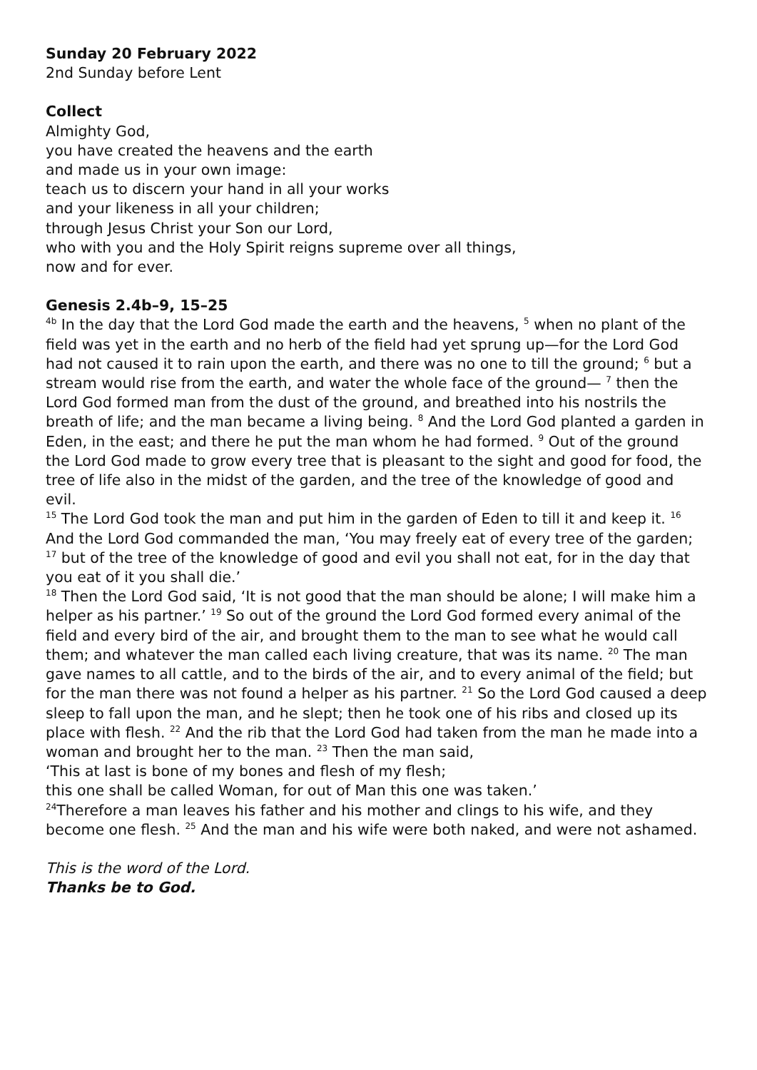Sunday 20 February 2022
2nd Sunday before Lent
Collect
Almighty God,
you have created the heavens and the earth
and made us in your own image:
teach us to discern your hand in all your works
and your likeness in all your children;
through Jesus Christ your Son our Lord,
who with you and the Holy Spirit reigns supreme over all things,
now and for ever.
Genesis 2.4b–9, 15–25
<sup>4b</sup> In the day that the Lord God made the earth and the heavens, <sup>5</sup> when no plant of the field was yet in the earth and no herb of the field had yet sprung up—for the Lord God had not caused it to rain upon the earth, and there was no one to till the ground; <sup>6</sup> but a stream would rise from the earth, and water the whole face of the ground— <sup>7</sup> then the Lord God formed man from the dust of the ground, and breathed into his nostrils the breath of life; and the man became a living being. <sup>8</sup> And the Lord God planted a garden in Eden, in the east; and there he put the man whom he had formed. <sup>9</sup> Out of the ground the Lord God made to grow every tree that is pleasant to the sight and good for food, the tree of life also in the midst of the garden, and the tree of the knowledge of good and evil.
<sup>15</sup> The Lord God took the man and put him in the garden of Eden to till it and keep it. <sup>16</sup> And the Lord God commanded the man, ‘You may freely eat of every tree of the garden; <sup>17</sup> but of the tree of the knowledge of good and evil you shall not eat, for in the day that you eat of it you shall die.’
<sup>18</sup> Then the Lord God said, ‘It is not good that the man should be alone; I will make him a helper as his partner.’ <sup>19</sup> So out of the ground the Lord God formed every animal of the field and every bird of the air, and brought them to the man to see what he would call them; and whatever the man called each living creature, that was its name. <sup>20</sup> The man gave names to all cattle, and to the birds of the air, and to every animal of the field; but for the man there was not found a helper as his partner. <sup>21</sup> So the Lord God caused a deep sleep to fall upon the man, and he slept; then he took one of his ribs and closed up its place with flesh. <sup>22</sup> And the rib that the Lord God had taken from the man he made into a woman and brought her to the man. <sup>23</sup> Then the man said,
‘This at last is bone of my bones and flesh of my flesh;
this one shall be called Woman, for out of Man this one was taken.’
<sup>24</sup> Therefore a man leaves his father and his mother and clings to his wife, and they become one flesh. <sup>25</sup> And the man and his wife were both naked, and were not ashamed.
This is the word of the Lord.
Thanks be to God.